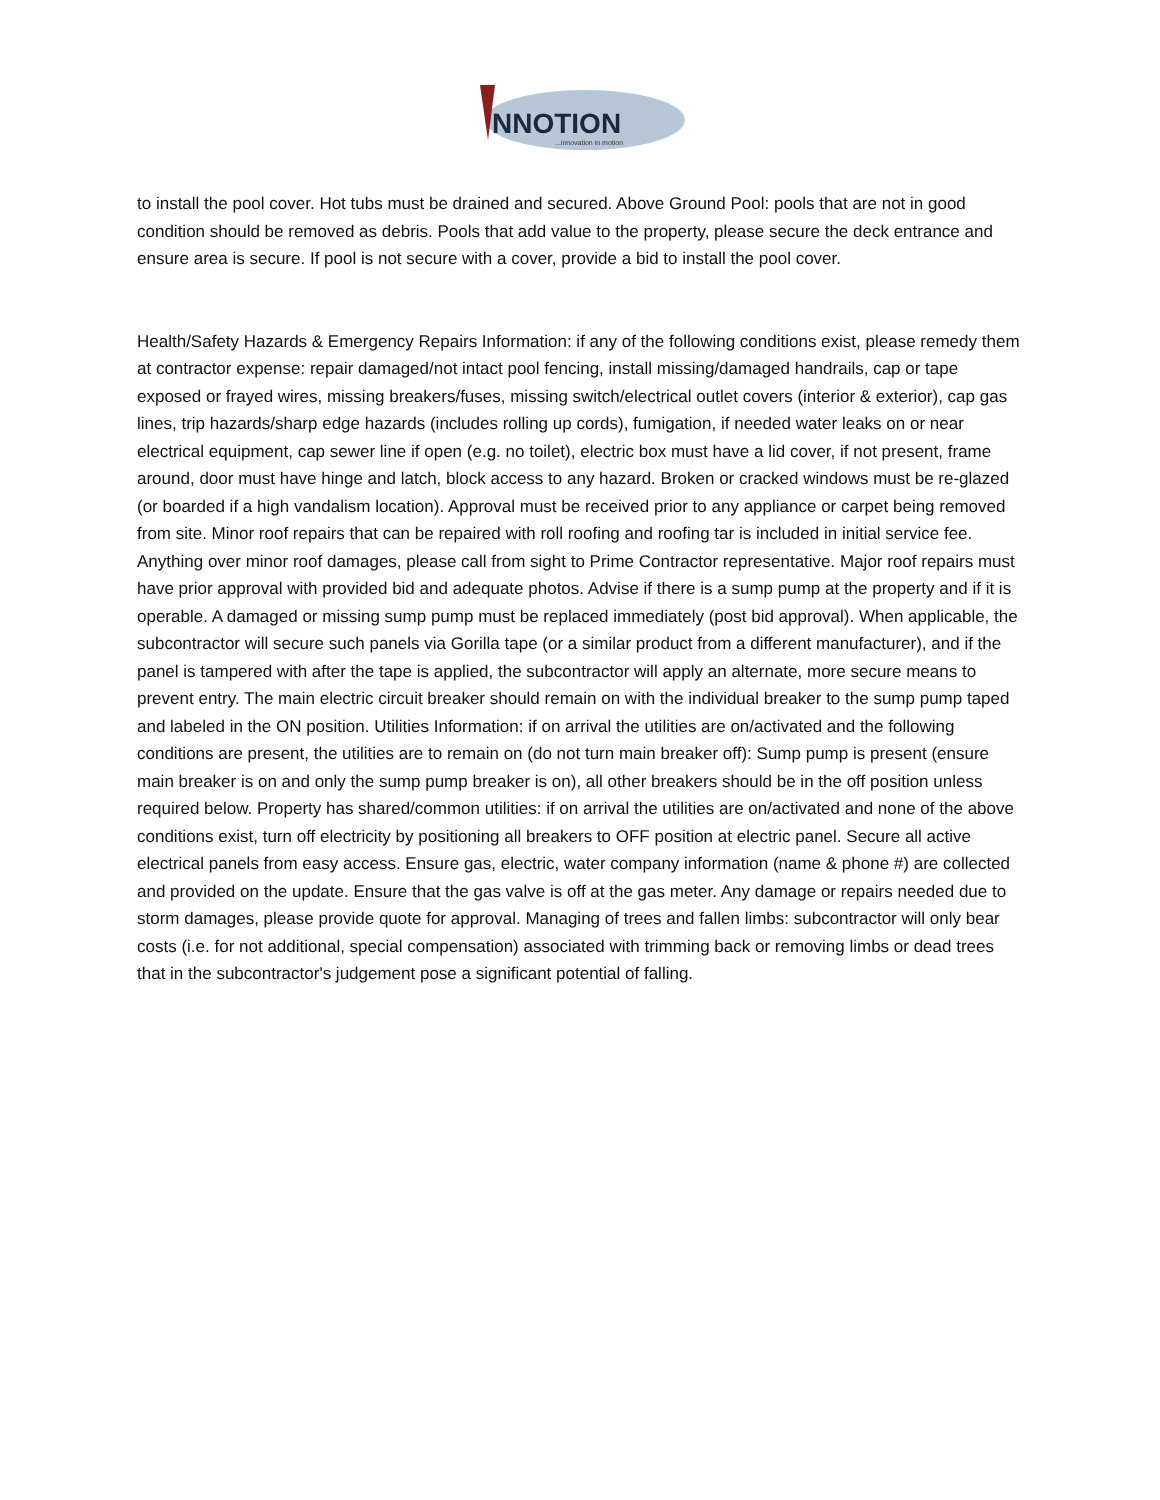NNOTION
...innovation in motion
to install the pool cover. Hot tubs must be drained and secured. Above Ground Pool: pools that are not in good condition should be removed as debris. Pools that add value to the property, please secure the deck entrance and ensure area is secure. If pool is not secure with a cover, provide a bid to install the pool cover.
Health/Safety Hazards & Emergency Repairs Information: if any of the following conditions exist, please remedy them at contractor expense: repair damaged/not intact pool fencing, install missing/damaged handrails, cap or tape exposed or frayed wires, missing breakers/fuses, missing switch/electrical outlet covers (interior & exterior), cap gas lines, trip hazards/sharp edge hazards (includes rolling up cords), fumigation, if needed water leaks on or near electrical equipment, cap sewer line if open (e.g. no toilet), electric box must have a lid cover, if not present, frame around, door must have hinge and latch, block access to any hazard. Broken or cracked windows must be re-glazed (or boarded if a high vandalism location). Approval must be received prior to any appliance or carpet being removed from site. Minor roof repairs that can be repaired with roll roofing and roofing tar is included in initial service fee. Anything over minor roof damages, please call from sight to Prime Contractor representative. Major roof repairs must have prior approval with provided bid and adequate photos. Advise if there is a sump pump at the property and if it is operable. A damaged or missing sump pump must be replaced immediately (post bid approval). When applicable, the subcontractor will secure such panels via Gorilla tape (or a similar product from a different manufacturer), and if the panel is tampered with after the tape is applied, the subcontractor will apply an alternate, more secure means to prevent entry. The main electric circuit breaker should remain on with the individual breaker to the sump pump taped and labeled in the ON position. Utilities Information: if on arrival the utilities are on/activated and the following conditions are present, the utilities are to remain on (do not turn main breaker off): Sump pump is present (ensure main breaker is on and only the sump pump breaker is on), all other breakers should be in the off position unless required below. Property has shared/common utilities: if on arrival the utilities are on/activated and none of the above conditions exist, turn off electricity by positioning all breakers to OFF position at electric panel. Secure all active electrical panels from easy access. Ensure gas, electric, water company information (name & phone #) are collected and provided on the update. Ensure that the gas valve is off at the gas meter. Any damage or repairs needed due to storm damages, please provide quote for approval. Managing of trees and fallen limbs: subcontractor will only bear costs (i.e. for not additional, special compensation) associated with trimming back or removing limbs or dead trees that in the subcontractor's judgement pose a significant potential of falling.